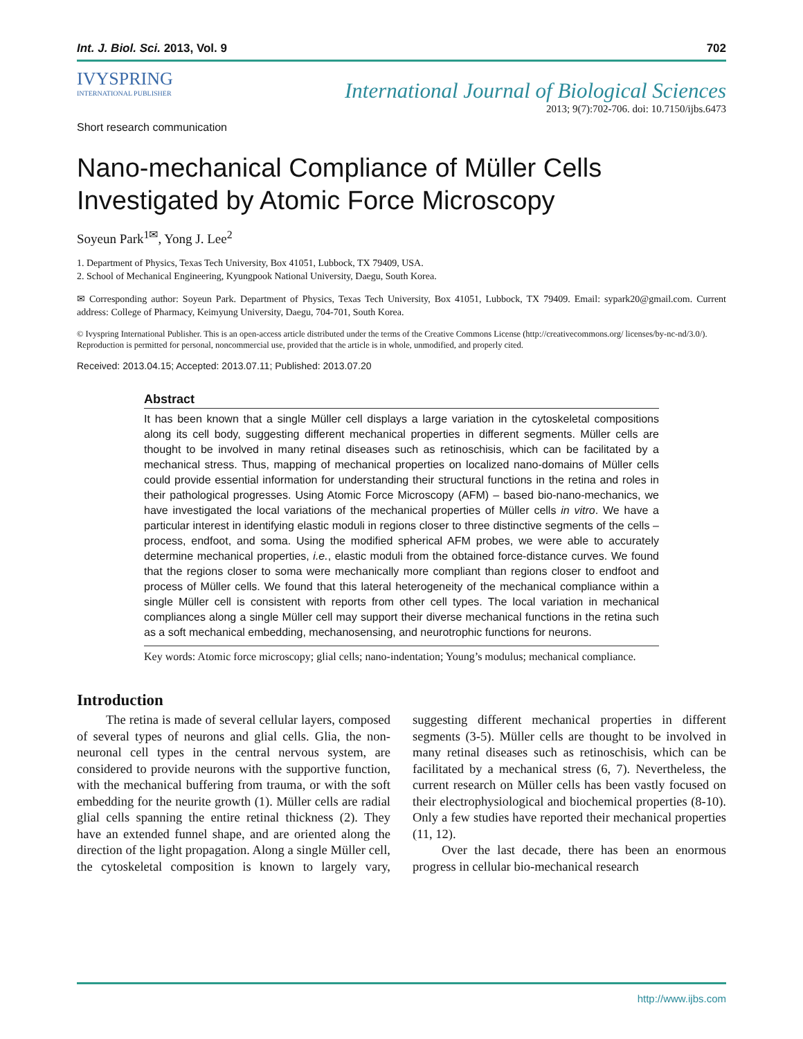Int. J. Biol. Sci. 2013, Vol. 9 702
IVYSPRING
INTERNATIONAL PUBLISHER
International Journal of Biological Sciences
2013; 9(7):702-706. doi: 10.7150/ijbs.6473
Short research communication
Nano-mechanical Compliance of Müller Cells Investigated by Atomic Force Microscopy
Soyeun Park<sup>1✉</sup>, Yong J. Lee<sup>2</sup>
1. Department of Physics, Texas Tech University, Box 41051, Lubbock, TX 79409, USA.
2. School of Mechanical Engineering, Kyungpook National University, Daegu, South Korea.
✉ Corresponding author: Soyeun Park. Department of Physics, Texas Tech University, Box 41051, Lubbock, TX 79409. Email: sypark20@gmail.com. Current address: College of Pharmacy, Keimyung University, Daegu, 704-701, South Korea.
© Ivyspring International Publisher. This is an open-access article distributed under the terms of the Creative Commons License (http://creativecommons.org/ licenses/by-nc-nd/3.0/). Reproduction is permitted for personal, noncommercial use, provided that the article is in whole, unmodified, and properly cited.
Received: 2013.04.15; Accepted: 2013.07.11; Published: 2013.07.20
Abstract
It has been known that a single Müller cell displays a large variation in the cytoskeletal compositions along its cell body, suggesting different mechanical properties in different segments. Müller cells are thought to be involved in many retinal diseases such as retinoschisis, which can be facilitated by a mechanical stress. Thus, mapping of mechanical properties on localized nano-domains of Müller cells could provide essential information for understanding their structural functions in the retina and roles in their pathological progresses. Using Atomic Force Microscopy (AFM) – based bio-nano-mechanics, we have investigated the local variations of the mechanical properties of Müller cells in vitro. We have a particular interest in identifying elastic moduli in regions closer to three distinctive segments of the cells – process, endfoot, and soma. Using the modified spherical AFM probes, we were able to accurately determine mechanical properties, i.e., elastic moduli from the obtained force-distance curves. We found that the regions closer to soma were mechanically more compliant than regions closer to endfoot and process of Müller cells. We found that this lateral heterogeneity of the mechanical compliance within a single Müller cell is consistent with reports from other cell types. The local variation in mechanical compliances along a single Müller cell may support their diverse mechanical functions in the retina such as a soft mechanical embedding, mechanosensing, and neurotrophic functions for neurons.
Key words: Atomic force microscopy; glial cells; nano-indentation; Young’s modulus; mechanical compliance.
Introduction
The retina is made of several cellular layers, composed of several types of neurons and glial cells. Glia, the non-neuronal cell types in the central nervous system, are considered to provide neurons with the supportive function, with the mechanical buffering from trauma, or with the soft embedding for the neurite growth (1). Müller cells are radial glial cells spanning the entire retinal thickness (2). They have an extended funnel shape, and are oriented along the direction of the light propagation. Along a single Müller cell, the cytoskeletal composition is known to largely vary, suggesting different mechanical properties in different segments (3-5). Müller cells are thought to be involved in many retinal diseases such as retinoschisis, which can be facilitated by a mechanical stress (6, 7). Nevertheless, the current research on Müller cells has been vastly focused on their electrophysiological and biochemical properties (8-10). Only a few studies have reported their mechanical properties (11, 12).
Over the last decade, there has been an enormous progress in cellular bio-mechanical research
http://www.ijbs.com